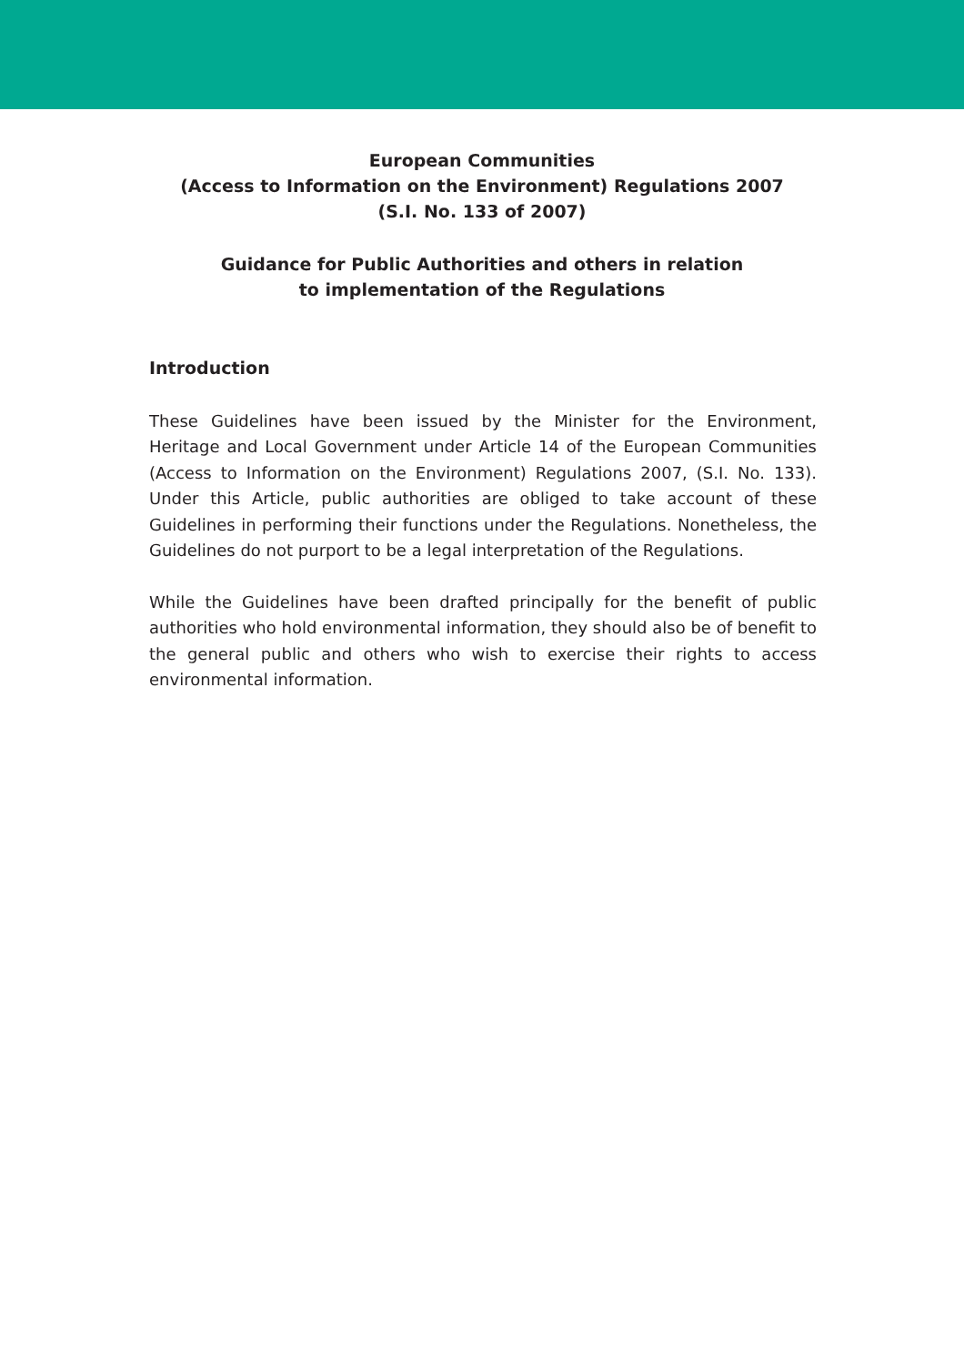European Communities
(Access to Information on the Environment) Regulations 2007
(S.I. No. 133 of 2007)
Guidance for Public Authorities and others in relation
to implementation of the Regulations
Introduction
These Guidelines have been issued by the Minister for the Environment, Heritage and Local Government under Article 14 of the European Communities (Access to Information on the Environment) Regulations 2007, (S.I. No. 133). Under this Article, public authorities are obliged to take account of these Guidelines in performing their functions under the Regulations. Nonetheless, the Guidelines do not purport to be a legal interpretation of the Regulations.
While the Guidelines have been drafted principally for the benefit of public authorities who hold environmental information, they should also be of benefit to the general public and others who wish to exercise their rights to access environmental information.